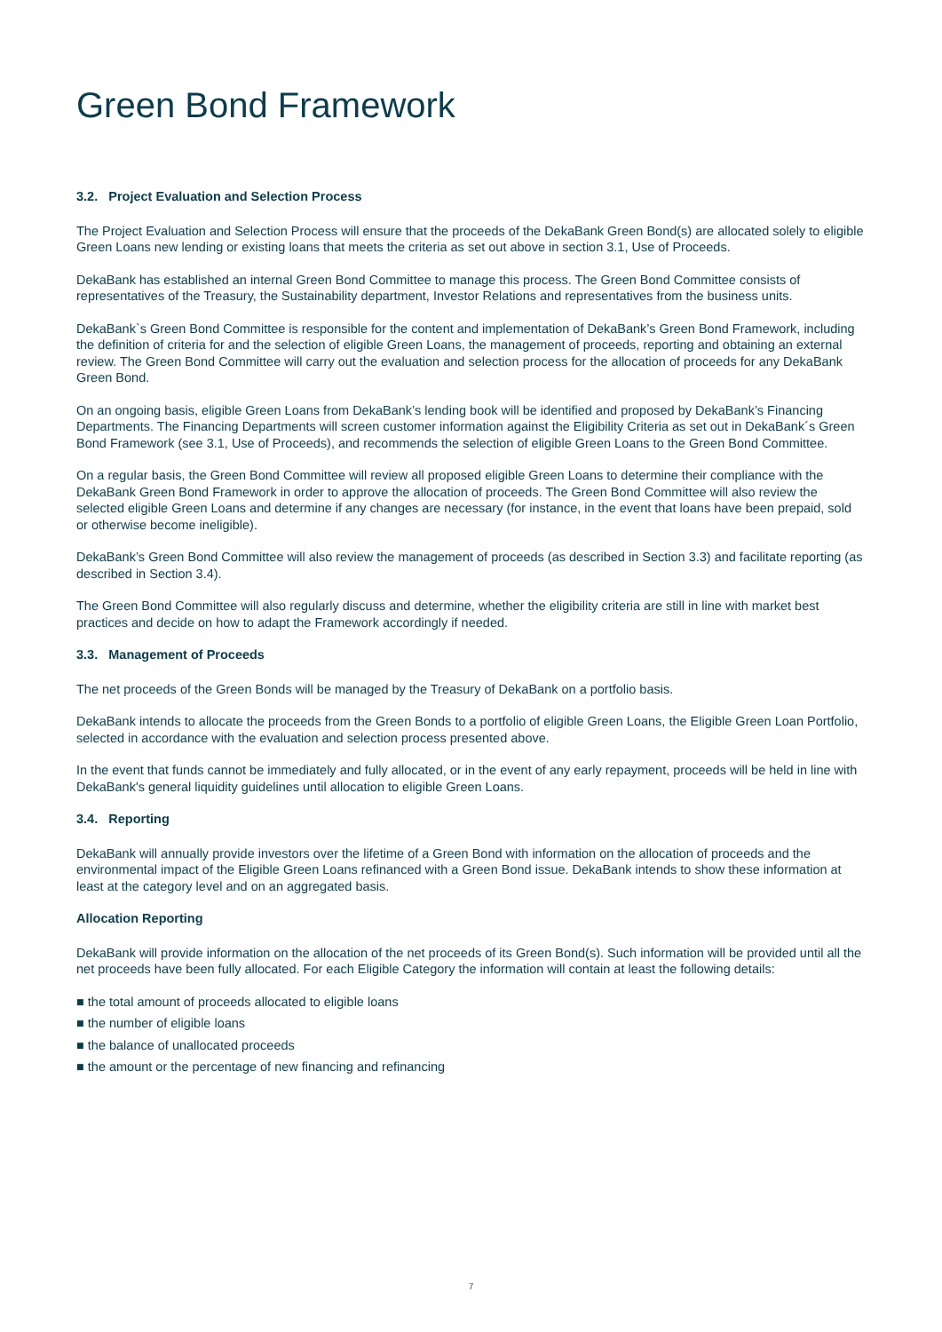Green Bond Framework
3.2. Project Evaluation and Selection Process
The Project Evaluation and Selection Process will ensure that the proceeds of the DekaBank Green Bond(s) are allocated solely to eligible Green Loans new lending or existing loans that meets the criteria as set out above in section 3.1, Use of Proceeds.
DekaBank has established an internal Green Bond Committee to manage this process. The Green Bond Committee consists of representatives of the Treasury, the Sustainability department, Investor Relations and representatives from the business units.
DekaBank`s Green Bond Committee is responsible for the content and implementation of DekaBank’s Green Bond Framework, including the definition of criteria for and the selection of eligible Green Loans, the management of proceeds, reporting and obtaining an external review. The Green Bond Committee will carry out the evaluation and selection process for the allocation of proceeds for any DekaBank Green Bond.
On an ongoing basis, eligible Green Loans from DekaBank’s lending book will be identified and proposed by DekaBank’s Financing Departments. The Financing Departments will screen customer information against the Eligibility Criteria as set out in DekaBank´s Green Bond Framework (see 3.1, Use of Proceeds), and recommends the selection of eligible Green Loans to the Green Bond Committee.
On a regular basis, the Green Bond Committee will review all proposed eligible Green Loans to determine their compliance with the DekaBank Green Bond Framework in order to approve the allocation of proceeds. The Green Bond Committee will also review the selected eligible Green Loans and determine if any changes are necessary (for instance, in the event that loans have been prepaid, sold or otherwise become ineligible).
DekaBank’s Green Bond Committee will also review the management of proceeds (as described in Section 3.3) and facilitate reporting (as described in Section 3.4).
The Green Bond Committee will also regularly discuss and determine, whether the eligibility criteria are still in line with market best practices and decide on how to adapt the Framework accordingly if needed.
3.3. Management of Proceeds
The net proceeds of the Green Bonds will be managed by the Treasury of DekaBank on a portfolio basis.
DekaBank intends to allocate the proceeds from the Green Bonds to a portfolio of eligible Green Loans, the Eligible Green Loan Portfolio, selected in accordance with the evaluation and selection process presented above.
In the event that funds cannot be immediately and fully allocated, or in the event of any early repayment, proceeds will be held in line with DekaBank's general liquidity guidelines until allocation to eligible Green Loans.
3.4. Reporting
DekaBank will annually provide investors over the lifetime of a Green Bond with information on the allocation of proceeds and the environmental impact of the Eligible Green Loans refinanced with a Green Bond issue. DekaBank intends to show these information at least at the category level and on an aggregated basis.
Allocation Reporting
DekaBank will provide information on the allocation of the net proceeds of its Green Bond(s). Such information will be provided until all the net proceeds have been fully allocated. For each Eligible Category the information will contain at least the following details:
■ the total amount of proceeds allocated to eligible loans
■ the number of eligible loans
■ the balance of unallocated proceeds
■ the amount or the percentage of new financing and refinancing
7